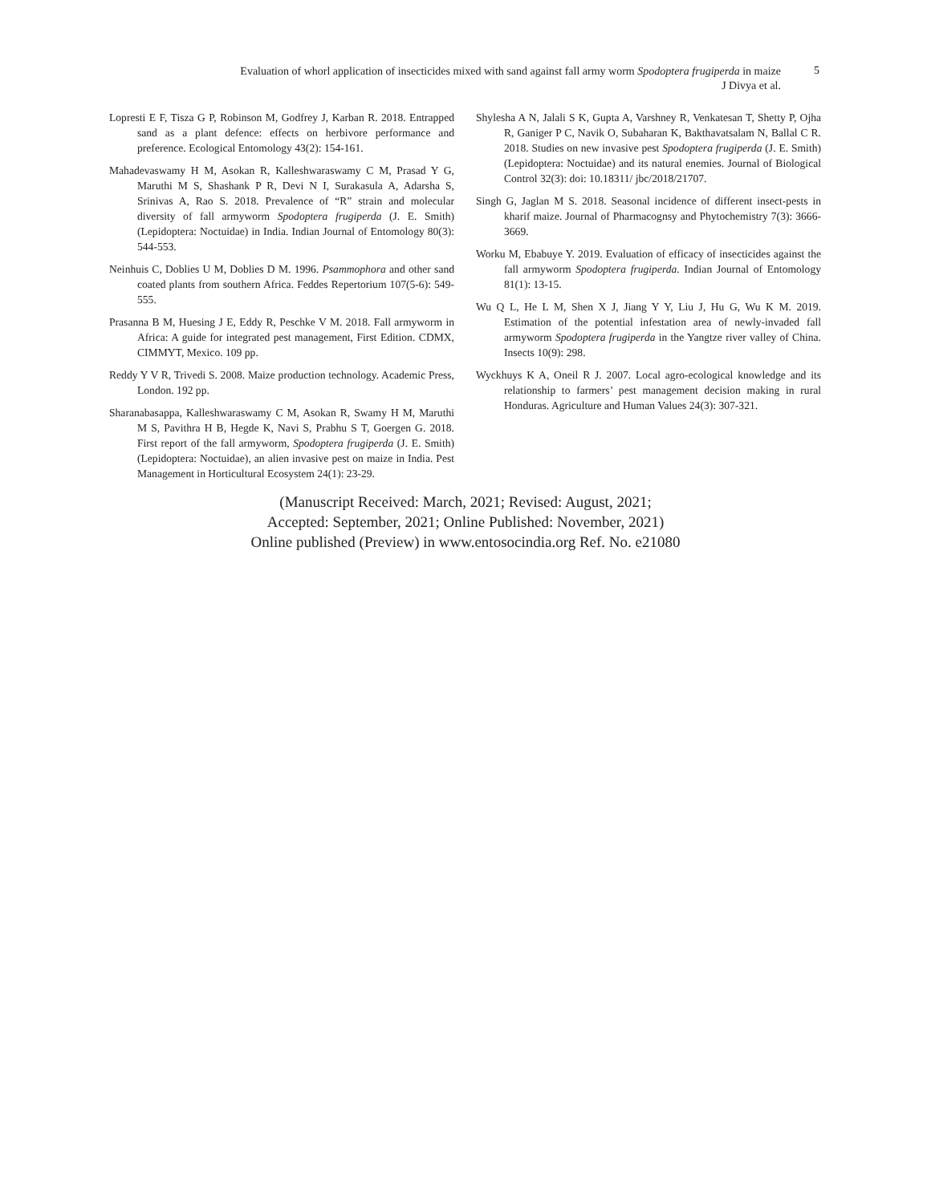Evaluation of whorl application of insecticides mixed with sand against fall army worm Spodoptera frugiperda in maize
J Divya et al.
5
Lopresti E F, Tisza G P, Robinson M, Godfrey J, Karban R. 2018. Entrapped sand as a plant defence: effects on herbivore performance and preference. Ecological Entomology 43(2): 154-161.
Mahadevaswamy H M, Asokan R, Kalleshwaraswamy C M, Prasad Y G, Maruthi M S, Shashank P R, Devi N I, Surakasula A, Adarsha S, Srinivas A, Rao S. 2018. Prevalence of “R” strain and molecular diversity of fall armyworm Spodoptera frugiperda (J. E. Smith) (Lepidoptera: Noctuidae) in India. Indian Journal of Entomology 80(3): 544-553.
Neinhuis C, Doblies U M, Doblies D M. 1996. Psammophora and other sand coated plants from southern Africa. Feddes Repertorium 107(5-6): 549-555.
Prasanna B M, Huesing J E, Eddy R, Peschke V M. 2018. Fall armyworm in Africa: A guide for integrated pest management, First Edition. CDMX, CIMMYT, Mexico. 109 pp.
Reddy Y V R, Trivedi S. 2008. Maize production technology. Academic Press, London. 192 pp.
Sharanabasappa, Kalleshwaraswamy C M, Asokan R, Swamy H M, Maruthi M S, Pavithra H B, Hegde K, Navi S, Prabhu S T, Goergen G. 2018. First report of the fall armyworm, Spodoptera frugiperda (J. E. Smith) (Lepidoptera: Noctuidae), an alien invasive pest on maize in India. Pest Management in Horticultural Ecosystem 24(1): 23-29.
Shylesha A N, Jalali S K, Gupta A, Varshney R, Venkatesan T, Shetty P, Ojha R, Ganiger P C, Navik O, Subaharan K, Bakthavatsalam N, Ballal C R. 2018. Studies on new invasive pest Spodoptera frugiperda (J. E. Smith) (Lepidoptera: Noctuidae) and its natural enemies. Journal of Biological Control 32(3): doi: 10.18311/ jbc/2018/21707.
Singh G, Jaglan M S. 2018. Seasonal incidence of different insect-pests in kharif maize. Journal of Pharmacognsy and Phytochemistry 7(3): 3666-3669.
Worku M, Ebabuye Y. 2019. Evaluation of efficacy of insecticides against the fall armyworm Spodoptera frugiperda. Indian Journal of Entomology 81(1): 13-15.
Wu Q L, He L M, Shen X J, Jiang Y Y, Liu J, Hu G, Wu K M. 2019. Estimation of the potential infestation area of newly-invaded fall armyworm Spodoptera frugiperda in the Yangtze river valley of China. Insects 10(9): 298.
Wyckhuys K A, Oneil R J. 2007. Local agro-ecological knowledge and its relationship to farmers’ pest management decision making in rural Honduras. Agriculture and Human Values 24(3): 307-321.
(Manuscript Received: March, 2021; Revised: August, 2021;
Accepted: September, 2021; Online Published: November, 2021)
Online published (Preview) in www.entosocindia.org Ref. No. e21080